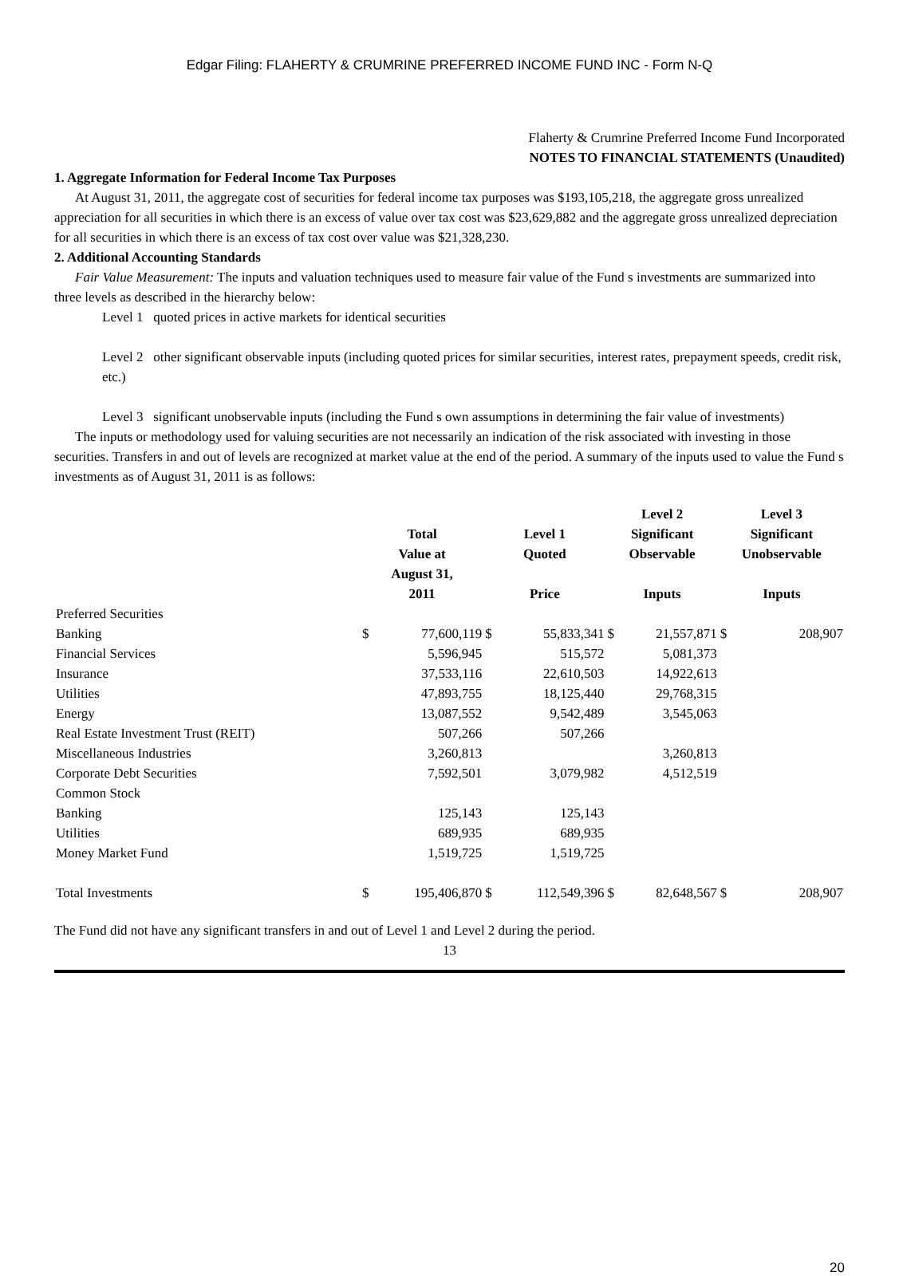Edgar Filing: FLAHERTY & CRUMRINE PREFERRED INCOME FUND INC - Form N-Q
Flaherty & Crumrine Preferred Income Fund Incorporated
NOTES TO FINANCIAL STATEMENTS (Unaudited)
1. Aggregate Information for Federal Income Tax Purposes
At August 31, 2011, the aggregate cost of securities for federal income tax purposes was $193,105,218, the aggregate gross unrealized appreciation for all securities in which there is an excess of value over tax cost was $23,629,882 and the aggregate gross unrealized depreciation for all securities in which there is an excess of tax cost over value was $21,328,230.
2. Additional Accounting Standards
Fair Value Measurement: The inputs and valuation techniques used to measure fair value of the Fund s investments are summarized into three levels as described in the hierarchy below:
Level 1 quoted prices in active markets for identical securities
Level 2 other significant observable inputs (including quoted prices for similar securities, interest rates, prepayment speeds, credit risk, etc.)
Level 3 significant unobservable inputs (including the Fund s own assumptions in determining the fair value of investments)
The inputs or methodology used for valuing securities are not necessarily an indication of the risk associated with investing in those securities. Transfers in and out of levels are recognized at market value at the end of the period. A summary of the inputs used to value the Fund s investments as of August 31, 2011 is as follows:
| | Total Value at August 31, 2011 | | Level 1 Quoted Price | | Level 2 Significant Observable Inputs | | Level 3 Significant Unobservable Inputs | |
| --- | --- | --- | --- | --- | --- | --- | --- | --- |
| Preferred Securities | | | | | | | | |
| Banking | $ | 77,600,119 | $ | 55,833,341 | $ | 21,557,871 | $ | 208,907 |
| Financial Services | | 5,596,945 | | 515,572 | | 5,081,373 | | |
| Insurance | | 37,533,116 | | 22,610,503 | | 14,922,613 | | |
| Utilities | | 47,893,755 | | 18,125,440 | | 29,768,315 | | |
| Energy | | 13,087,552 | | 9,542,489 | | 3,545,063 | | |
| Real Estate Investment Trust (REIT) | | 507,266 | | 507,266 | | | | |
| Miscellaneous Industries | | 3,260,813 | | | | 3,260,813 | | |
| Corporate Debt Securities | | 7,592,501 | | 3,079,982 | | 4,512,519 | | |
| Common Stock | | | | | | | | |
| Banking | | 125,143 | | 125,143 | | | | |
| Utilities | | 689,935 | | 689,935 | | | | |
| Money Market Fund | | 1,519,725 | | 1,519,725 | | | | |
| Total Investments | $ | 195,406,870 | $ | 112,549,396 | $ | 82,648,567 | $ | 208,907 |
The Fund did not have any significant transfers in and out of Level 1 and Level 2 during the period.
13
20